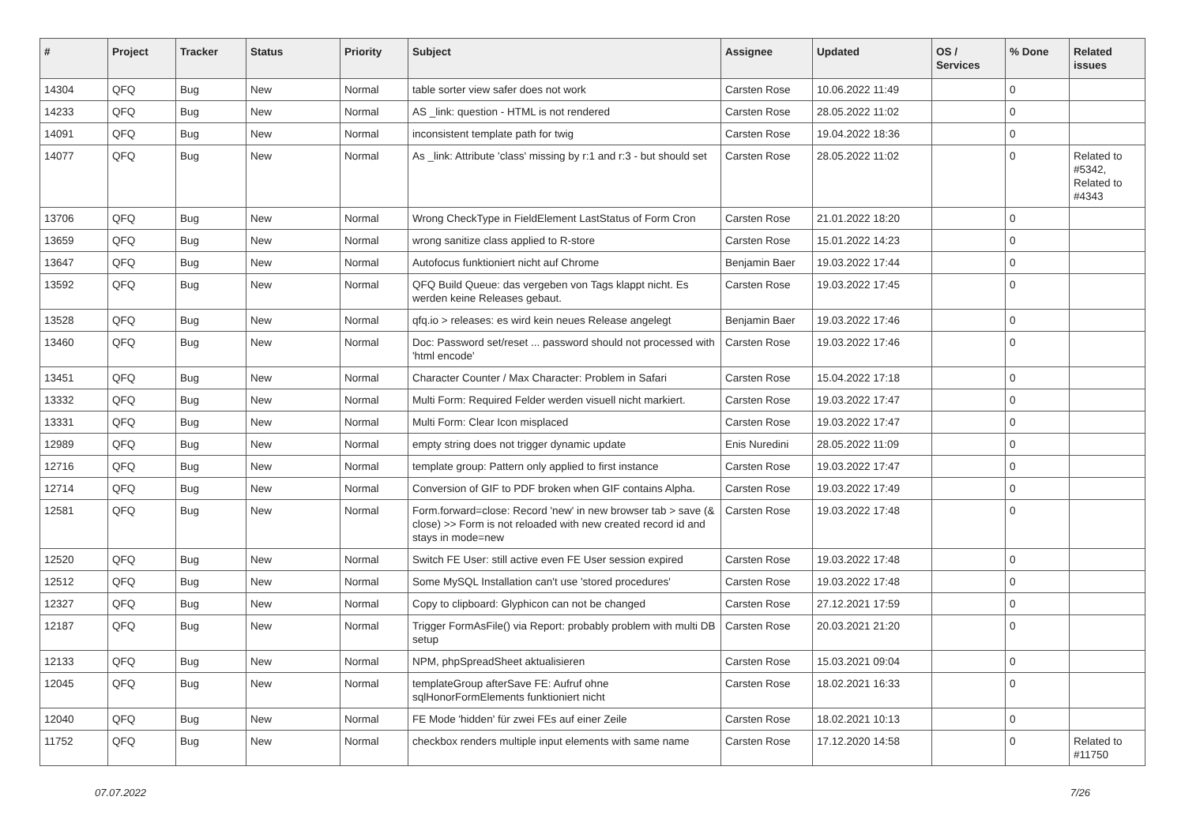| # | Project | Tracker | Status | Priority | Subject | Assignee | Updated | OS / Services | % Done | Related issues |
| --- | --- | --- | --- | --- | --- | --- | --- | --- | --- | --- |
| 14304 | QFQ | Bug | New | Normal | table sorter view safer does not work | Carsten Rose | 10.06.2022 11:49 | | 0 | |
| 14233 | QFQ | Bug | New | Normal | AS _link: question - HTML is not rendered | Carsten Rose | 28.05.2022 11:02 | | 0 | |
| 14091 | QFQ | Bug | New | Normal | inconsistent template path for twig | Carsten Rose | 19.04.2022 18:36 | | 0 | |
| 14077 | QFQ | Bug | New | Normal | As _link: Attribute 'class' missing by r:1 and r:3 - but should set | Carsten Rose | 28.05.2022 11:02 | | 0 | Related to #5342, Related to #4343 |
| 13706 | QFQ | Bug | New | Normal | Wrong CheckType in FieldElement LastStatus of Form Cron | Carsten Rose | 21.01.2022 18:20 | | 0 | |
| 13659 | QFQ | Bug | New | Normal | wrong sanitize class applied to R-store | Carsten Rose | 15.01.2022 14:23 | | 0 | |
| 13647 | QFQ | Bug | New | Normal | Autofocus funktioniert nicht auf Chrome | Benjamin Baer | 19.03.2022 17:44 | | 0 | |
| 13592 | QFQ | Bug | New | Normal | QFQ Build Queue: das vergeben von Tags klappt nicht. Es werden keine Releases gebaut. | Carsten Rose | 19.03.2022 17:45 | | 0 | |
| 13528 | QFQ | Bug | New | Normal | qfq.io > releases: es wird kein neues Release angelegt | Benjamin Baer | 19.03.2022 17:46 | | 0 | |
| 13460 | QFQ | Bug | New | Normal | Doc: Password set/reset ... password should not processed with 'html encode' | Carsten Rose | 19.03.2022 17:46 | | 0 | |
| 13451 | QFQ | Bug | New | Normal | Character Counter / Max Character: Problem in Safari | Carsten Rose | 15.04.2022 17:18 | | 0 | |
| 13332 | QFQ | Bug | New | Normal | Multi Form: Required Felder werden visuell nicht markiert. | Carsten Rose | 19.03.2022 17:47 | | 0 | |
| 13331 | QFQ | Bug | New | Normal | Multi Form: Clear Icon misplaced | Carsten Rose | 19.03.2022 17:47 | | 0 | |
| 12989 | QFQ | Bug | New | Normal | empty string does not trigger dynamic update | Enis Nuredini | 28.05.2022 11:09 | | 0 | |
| 12716 | QFQ | Bug | New | Normal | template group: Pattern only applied to first instance | Carsten Rose | 19.03.2022 17:47 | | 0 | |
| 12714 | QFQ | Bug | New | Normal | Conversion of GIF to PDF broken when GIF contains Alpha. | Carsten Rose | 19.03.2022 17:49 | | 0 | |
| 12581 | QFQ | Bug | New | Normal | Form.forward=close: Record 'new' in new browser tab > save (& close) >> Form is not reloaded with new created record id and stays in mode=new | Carsten Rose | 19.03.2022 17:48 | | 0 | |
| 12520 | QFQ | Bug | New | Normal | Switch FE User: still active even FE User session expired | Carsten Rose | 19.03.2022 17:48 | | 0 | |
| 12512 | QFQ | Bug | New | Normal | Some MySQL Installation can't use 'stored procedures' | Carsten Rose | 19.03.2022 17:48 | | 0 | |
| 12327 | QFQ | Bug | New | Normal | Copy to clipboard: Glyphicon can not be changed | Carsten Rose | 27.12.2021 17:59 | | 0 | |
| 12187 | QFQ | Bug | New | Normal | Trigger FormAsFile() via Report: probably problem with multi DB setup | Carsten Rose | 20.03.2021 21:20 | | 0 | |
| 12133 | QFQ | Bug | New | Normal | NPM, phpSpreadSheet aktualisieren | Carsten Rose | 15.03.2021 09:04 | | 0 | |
| 12045 | QFQ | Bug | New | Normal | templateGroup afterSave FE: Aufruf ohne sqlHonorFormElements funktioniert nicht | Carsten Rose | 18.02.2021 16:33 | | 0 | |
| 12040 | QFQ | Bug | New | Normal | FE Mode 'hidden' für zwei FEs auf einer Zeile | Carsten Rose | 18.02.2021 10:13 | | 0 | |
| 11752 | QFQ | Bug | New | Normal | checkbox renders multiple input elements with same name | Carsten Rose | 17.12.2020 14:58 | | 0 | Related to #11750 |
07.07.2022 7/26